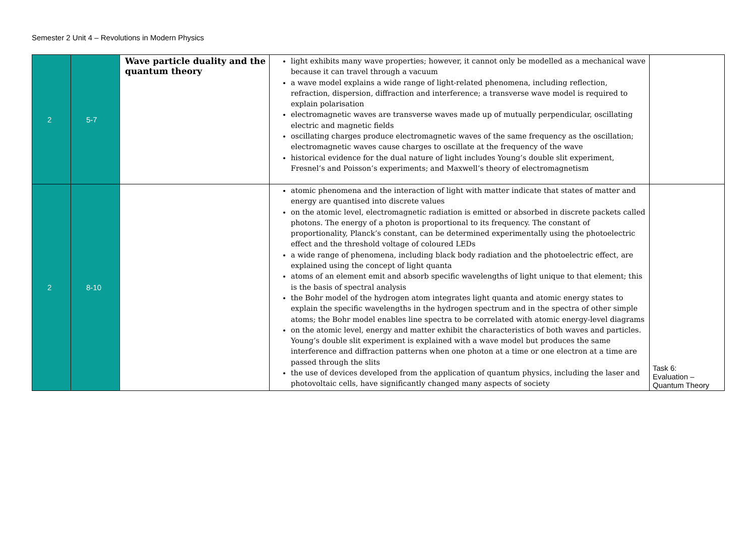Semester 2 Unit 4 – Revolutions in Modern Physics
| 2 | 5-7 | Wave particle duality and the quantum theory | light exhibits many wave properties; however, it cannot only be modelled as a mechanical wave because it can travel through a vacuum a wave model explains a wide range of light-related phenomena, including reflection, refraction, dispersion, diffraction and interference; a transverse wave model is required to explain polarisation electromagnetic waves are transverse waves made up of mutually perpendicular, oscillating electric and magnetic fields oscillating charges produce electromagnetic waves of the same frequency as the oscillation; electromagnetic waves cause charges to oscillate at the frequency of the wave historical evidence for the dual nature of light includes Young’s double slit experiment, Fresnel’s and Poisson’s experiments; and Maxwell’s theory of electromagnetism | |
| 2 | 8-10 | | atomic phenomena and the interaction of light with matter indicate that states of matter and energy are quantised into discrete values on the atomic level, electromagnetic radiation is emitted or absorbed in discrete packets called photons. The energy of a photon is proportional to its frequency. The constant of proportionality, Planck’s constant, can be determined experimentally using the photoelectric effect and the threshold voltage of coloured LEDs a wide range of phenomena, including black body radiation and the photoelectric effect, are explained using the concept of light quanta atoms of an element emit and absorb specific wavelengths of light unique to that element; this is the basis of spectral analysis the Bohr model of the hydrogen atom integrates light quanta and atomic energy states to explain the specific wavelengths in the hydrogen spectrum and in the spectra of other simple atoms; the Bohr model enables line spectra to be correlated with atomic energy-level diagrams on the atomic level, energy and matter exhibit the characteristics of both waves and particles. Young’s double slit experiment is explained with a wave model but produces the same interference and diffraction patterns when one photon at a time or one electron at a time are passed through the slits the use of devices developed from the application of quantum physics, including the laser and photovoltaic cells, have significantly changed many aspects of society | Task 6: Evaluation – Quantum Theory |